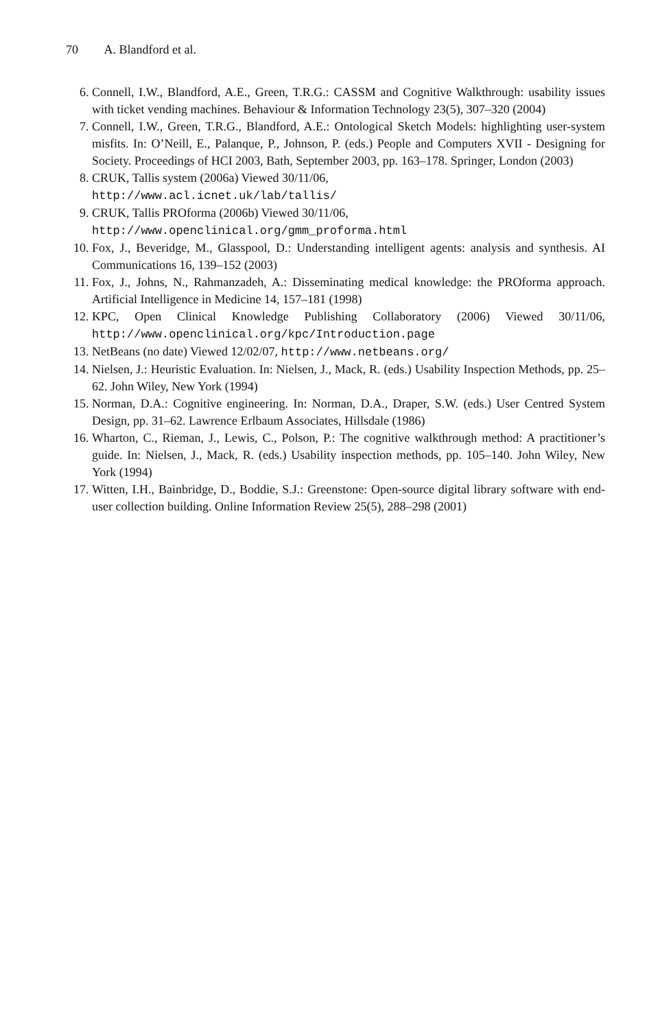70 A. Blandford et al.
6. Connell, I.W., Blandford, A.E., Green, T.R.G.: CASSM and Cognitive Walkthrough: usability issues with ticket vending machines. Behaviour & Information Technology 23(5), 307–320 (2004)
7. Connell, I.W., Green, T.R.G., Blandford, A.E.: Ontological Sketch Models: highlighting user-system misfits. In: O’Neill, E., Palanque, P., Johnson, P. (eds.) People and Computers XVII - Designing for Society. Proceedings of HCI 2003, Bath, September 2003, pp. 163–178. Springer, London (2003)
8. CRUK, Tallis system (2006a) Viewed 30/11/06,
http://www.acl.icnet.uk/lab/tallis/
9. CRUK, Tallis PROforma (2006b) Viewed 30/11/06,
http://www.openclinical.org/gmm_proforma.html
10. Fox, J., Beveridge, M., Glasspool, D.: Understanding intelligent agents: analysis and synthesis. AI Communications 16, 139–152 (2003)
11. Fox, J., Johns, N., Rahmanzadeh, A.: Disseminating medical knowledge: the PROforma approach. Artificial Intelligence in Medicine 14, 157–181 (1998)
12. KPC, Open Clinical Knowledge Publishing Collaboratory (2006) Viewed 30/11/06, http://www.openclinical.org/kpc/Introduction.page
13. NetBeans (no date) Viewed 12/02/07, http://www.netbeans.org/
14. Nielsen, J.: Heuristic Evaluation. In: Nielsen, J., Mack, R. (eds.) Usability Inspection Methods, pp. 25–62. John Wiley, New York (1994)
15. Norman, D.A.: Cognitive engineering. In: Norman, D.A., Draper, S.W. (eds.) User Centred System Design, pp. 31–62. Lawrence Erlbaum Associates, Hillsdale (1986)
16. Wharton, C., Rieman, J., Lewis, C., Polson, P.: The cognitive walkthrough method: A practitioner’s guide. In: Nielsen, J., Mack, R. (eds.) Usability inspection methods, pp. 105–140. John Wiley, New York (1994)
17. Witten, I.H., Bainbridge, D., Boddie, S.J.: Greenstone: Open-source digital library software with end-user collection building. Online Information Review 25(5), 288–298 (2001)